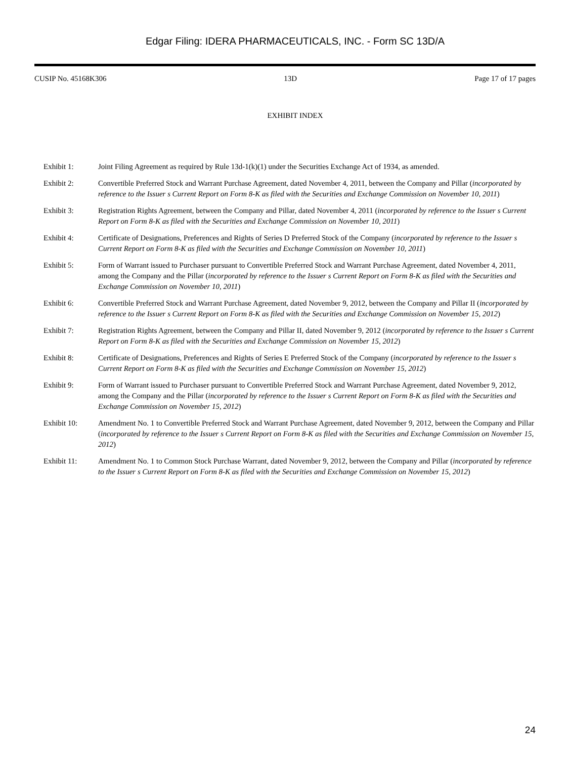Edgar Filing: IDERA PHARMACEUTICALS, INC. - Form SC 13D/A
CUSIP No. 45168K306 13D Page 17 of 17 pages
EXHIBIT INDEX
| Exhibit 1: | Joint Filing Agreement as required by Rule 13d-1(k)(1) under the Securities Exchange Act of 1934, as amended. |
| Exhibit 2: | Convertible Preferred Stock and Warrant Purchase Agreement, dated November 4, 2011, between the Company and Pillar ( incorporated by reference to the Issuer s Current Report on Form 8-K as filed with the Securities and Exchange Commission on November 10, 2011 ) |
| Exhibit 3: | Registration Rights Agreement, between the Company and Pillar, dated November 4, 2011 ( incorporated by reference to the Issuer s Current Report on Form 8-K as filed with the Securities and Exchange Commission on November 10, 2011 ) |
| Exhibit 4: | Certificate of Designations, Preferences and Rights of Series D Preferred Stock of the Company ( incorporated by reference to the Issuer s Current Report on Form 8-K as filed with the Securities and Exchange Commission on November 10, 2011 ) |
| Exhibit 5: | Form of Warrant issued to Purchaser pursuant to Convertible Preferred Stock and Warrant Purchase Agreement, dated November 4, 2011, among the Company and the Pillar ( incorporated by reference to the Issuer s Current Report on Form 8-K as filed with the Securities and Exchange Commission on November 10, 2011 ) |
| Exhibit 6: | Convertible Preferred Stock and Warrant Purchase Agreement, dated November 9, 2012, between the Company and Pillar II ( incorporated by reference to the Issuer s Current Report on Form 8-K as filed with the Securities and Exchange Commission on November 15, 2012 ) |
| Exhibit 7: | Registration Rights Agreement, between the Company and Pillar II, dated November 9, 2012 ( incorporated by reference to the Issuer s Current Report on Form 8-K as filed with the Securities and Exchange Commission on November 15, 2012 ) |
| Exhibit 8: | Certificate of Designations, Preferences and Rights of Series E Preferred Stock of the Company ( incorporated by reference to the Issuer s Current Report on Form 8-K as filed with the Securities and Exchange Commission on November 15, 2012 ) |
| Exhibit 9: | Form of Warrant issued to Purchaser pursuant to Convertible Preferred Stock and Warrant Purchase Agreement, dated November 9, 2012, among the Company and the Pillar ( incorporated by reference to the Issuer s Current Report on Form 8-K as filed with the Securities and Exchange Commission on November 15, 2012 ) |
| Exhibit 10: | Amendment No. 1 to Convertible Preferred Stock and Warrant Purchase Agreement, dated November 9, 2012, between the Company and Pillar ( incorporated by reference to the Issuer s Current Report on Form 8-K as filed with the Securities and Exchange Commission on November 15, 2012 ) |
| Exhibit 11: | Amendment No. 1 to Common Stock Purchase Warrant, dated November 9, 2012, between the Company and Pillar ( incorporated by reference to the Issuer s Current Report on Form 8-K as filed with the Securities and Exchange Commission on November 15, 2012 ) |
24